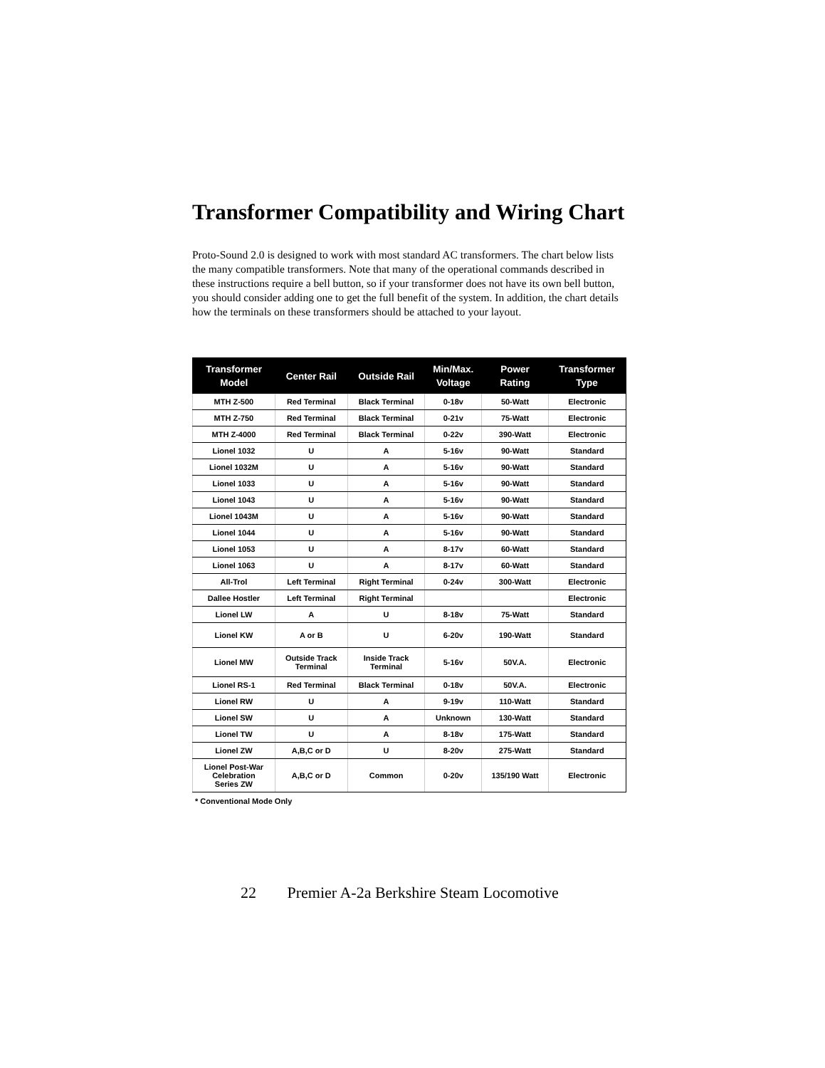Transformer Compatibility and Wiring Chart
Proto-Sound 2.0 is designed to work with most standard AC transformers. The chart below lists the many compatible transformers. Note that many of the operational commands described in these instructions require a bell button, so if your transformer does not have its own bell button, you should consider adding one to get the full benefit of the system. In addition, the chart details how the terminals on these transformers should be attached to your layout.
| Transformer Model | Center Rail | Outside Rail | Min/Max. Voltage | Power Rating | Transformer Type |
| --- | --- | --- | --- | --- | --- |
| MTH Z-500 | Red Terminal | Black Terminal | 0-18v | 50-Watt | Electronic |
| MTH Z-750 | Red Terminal | Black Terminal | 0-21v | 75-Watt | Electronic |
| MTH Z-4000 | Red Terminal | Black Terminal | 0-22v | 390-Watt | Electronic |
| Lionel 1032 | U | A | 5-16v | 90-Watt | Standard |
| Lionel 1032M | U | A | 5-16v | 90-Watt | Standard |
| Lionel 1033 | U | A | 5-16v | 90-Watt | Standard |
| Lionel 1043 | U | A | 5-16v | 90-Watt | Standard |
| Lionel 1043M | U | A | 5-16v | 90-Watt | Standard |
| Lionel 1044 | U | A | 5-16v | 90-Watt | Standard |
| Lionel 1053 | U | A | 8-17v | 60-Watt | Standard |
| Lionel 1063 | U | A | 8-17v | 60-Watt | Standard |
| All-Trol | Left Terminal | Right Terminal | 0-24v | 300-Watt | Electronic |
| Dallee Hostler | Left Terminal | Right Terminal | | | Electronic |
| Lionel LW | A | U | 8-18v | 75-Watt | Standard |
| Lionel KW | A or B | U | 6-20v | 190-Watt | Standard |
| Lionel MW | Outside Track Terminal | Inside Track Terminal | 5-16v | 50V.A. | Electronic |
| Lionel RS-1 | Red Terminal | Black Terminal | 0-18v | 50V.A. | Electronic |
| Lionel RW | U | A | 9-19v | 110-Watt | Standard |
| Lionel SW | U | A | Unknown | 130-Watt | Standard |
| Lionel TW | U | A | 8-18v | 175-Watt | Standard |
| Lionel ZW | A,B,C or D | U | 8-20v | 275-Watt | Standard |
| Lionel Post-War Celebration Series ZW | A,B,C or D | Common | 0-20v | 135/190 Watt | Electronic |
* Conventional Mode Only
22 Premier A-2a Berkshire Steam Locomotive